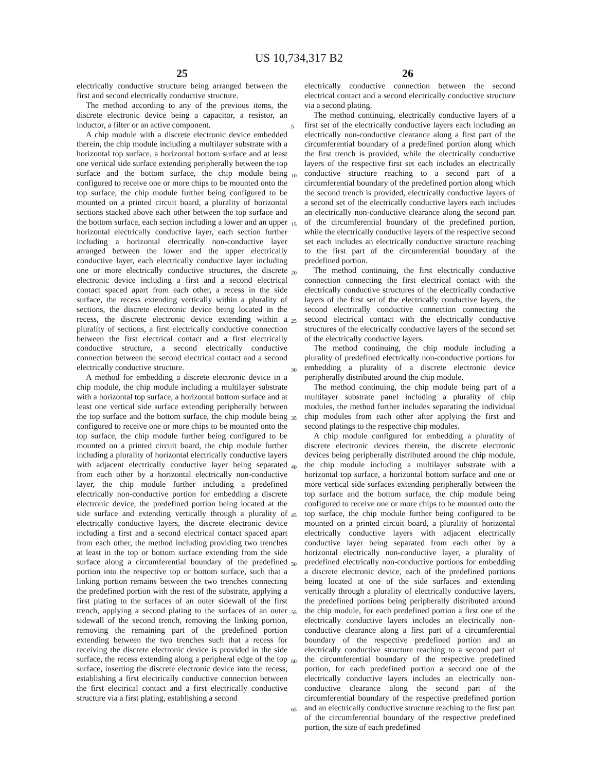US 10,734,317 B2
25 26
electrically conductive structure being arranged between the first and second electrically conductive structure.
The method according to any of the previous items, the discrete electronic device being a capacitor, a resistor, an inductor, a filter or an active component.
A chip module with a discrete electronic device embedded therein, the chip module including a multilayer substrate with a horizontal top surface, a horizontal bottom surface and at least one vertical side surface extending peripherally between the top surface and the bottom surface, the chip module being configured to receive one or more chips to be mounted onto the top surface, the chip module further being configured to be mounted on a printed circuit board, a plurality of horizontal sections stacked above each other between the top surface and the bottom surface, each section including a lower and an upper horizontal electrically conductive layer, each section further including a horizontal electrically non-conductive layer arranged between the lower and the upper electrically conductive layer, each electrically conductive layer including one or more electrically conductive structures, the discrete electronic device including a first and a second electrical contact spaced apart from each other, a recess in the side surface, the recess extending vertically within a plurality of sections, the discrete electronic device being located in the recess, the discrete electronic device extending within a plurality of sections, a first electrically conductive connection between the first electrical contact and a first electrically conductive structure, a second electrically conductive connection between the second electrical contact and a second electrically conductive structure.
A method for embedding a discrete electronic device in a chip module, the chip module including a multilayer substrate with a horizontal top surface, a horizontal bottom surface and at least one vertical side surface extending peripherally between the top surface and the bottom surface, the chip module being configured to receive one or more chips to be mounted onto the top surface, the chip module further being configured to be mounted on a printed circuit board, the chip module further including a plurality of horizontal electrically conductive layers with adjacent electrically conductive layer being separated from each other by a horizontal electrically non-conductive layer, the chip module further including a predefined electrically non-conductive portion for embedding a discrete electronic device, the predefined portion being located at the side surface and extending vertically through a plurality of electrically conductive layers, the discrete electronic device including a first and a second electrical contact spaced apart from each other, the method including providing two trenches at least in the top or bottom surface extending from the side surface along a circumferential boundary of the predefined portion into the respective top or bottom surface, such that a linking portion remains between the two trenches connecting the predefined portion with the rest of the substrate, applying a first plating to the surfaces of an outer sidewall of the first trench, applying a second plating to the surfaces of an outer sidewall of the second trench, removing the linking portion, removing the remaining part of the predefined portion extending between the two trenches such that a recess for receiving the discrete electronic device is provided in the side surface, the recess extending along a peripheral edge of the top surface, inserting the discrete electronic device into the recess, establishing a first electrically conductive connection between the first electrical contact and a first electrically conductive structure via a first plating, establishing a second
5
10
15
20
25
30
35
40
45
50
55
60
65
electrically conductive connection between the second electrical contact and a second electrically conductive structure via a second plating.
The method continuing, electrically conductive layers of a first set of the electrically conductive layers each including an electrically non-conductive clearance along a first part of the circumferential boundary of a predefined portion along which the first trench is provided, while the electrically conductive layers of the respective first set each includes an electrically conductive structure reaching to a second part of a circumferential boundary of the predefined portion along which the second trench is provided, electrically conductive layers of a second set of the electrically conductive layers each includes an electrically non-conductive clearance along the second part of the circumferential boundary of the predefined portion, while the electrically conductive layers of the respective second set each includes an electrically conductive structure reaching to the first part of the circumferential boundary of the predefined portion.
The method continuing, the first electrically conductive connection connecting the first electrical contact with the electrically conductive structures of the electrically conductive layers of the first set of the electrically conductive layers, the second electrically conductive connection connecting the second electrical contact with the electrically conductive structures of the electrically conductive layers of the second set of the electrically conductive layers.
The method continuing, the chip module including a plurality of predefined electrically non-conductive portions for embedding a plurality of a discrete electronic device peripherally distributed around the chip module.
The method continuing, the chip module being part of a multilayer substrate panel including a plurality of chip modules, the method further includes separating the individual chip modules from each other after applying the first and second platings to the respective chip modules.
A chip module configured for embedding a plurality of discrete electronic devices therein, the discrete electronic devices being peripherally distributed around the chip module, the chip module including a multilayer substrate with a horizontal top surface, a horizontal bottom surface and one or more vertical side surfaces extending peripherally between the top surface and the bottom surface, the chip module being configured to receive one or more chips to be mounted onto the top surface, the chip module further being configured to be mounted on a printed circuit board, a plurality of horizontal electrically conductive layers with adjacent electrically conductive layer being separated from each other by a horizontal electrically non-conductive layer, a plurality of predefined electrically non-conductive portions for embedding a discrete electronic device, each of the predefined portions being located at one of the side surfaces and extending vertically through a plurality of electrically conductive layers, the predefined portions being peripherally distributed around the chip module, for each predefined portion a first one of the electrically conductive layers includes an electrically non-conductive clearance along a first part of a circumferential boundary of the respective predefined portion and an electrically conductive structure reaching to a second part of the circumferential boundary of the respective predefined portion, for each predefined portion a second one of the electrically conductive layers includes an electrically non-conductive clearance along the second part of the circumferential boundary of the respective predefined portion and an electrically conductive structure reaching to the first part of the circumferential boundary of the respective predefined portion, the size of each predefined